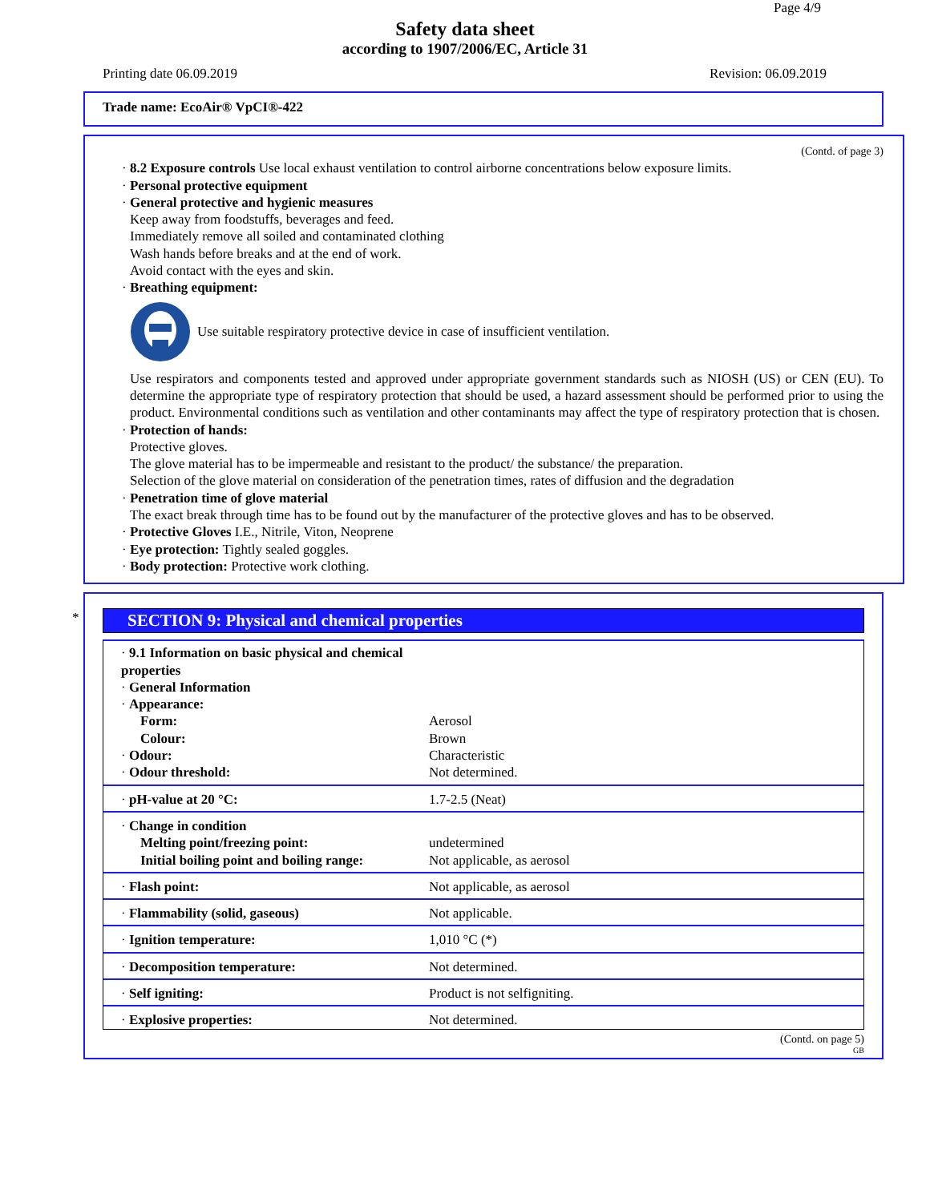Page 4/9
Safety data sheet
according to 1907/2006/EC, Article 31
Printing date 06.09.2019 Revision: 06.09.2019
Trade name: EcoAir® VpCI®-422
(Contd. of page 3)
· 8.2 Exposure controls Use local exhaust ventilation to control airborne concentrations below exposure limits.
· Personal protective equipment
· General protective and hygienic measures
Keep away from foodstuffs, beverages and feed.
Immediately remove all soiled and contaminated clothing
Wash hands before breaks and at the end of work.
Avoid contact with the eyes and skin.
· Breathing equipment:
Use suitable respiratory protective device in case of insufficient ventilation.
Use respirators and components tested and approved under appropriate government standards such as NIOSH (US) or CEN (EU). To determine the appropriate type of respiratory protection that should be used, a hazard assessment should be performed prior to using the product. Environmental conditions such as ventilation and other contaminants may affect the type of respiratory protection that is chosen.
· Protection of hands:
Protective gloves.
The glove material has to be impermeable and resistant to the product/ the substance/ the preparation.
Selection of the glove material on consideration of the penetration times, rates of diffusion and the degradation
· Penetration time of glove material
The exact break through time has to be found out by the manufacturer of the protective gloves and has to be observed.
· Protective Gloves I.E., Nitrile, Viton, Neoprene
· Eye protection: Tightly sealed goggles.
· Body protection: Protective work clothing.
*
SECTION 9: Physical and chemical properties
| · 9.1 Information on basic physical and chemical properties | |
| · General Information | |
| · Appearance: | |
| Form: | Aerosol |
| Colour: | Brown |
| · Odour: | Characteristic |
| · Odour threshold: | Not determined. |
| · pH-value at 20 °C: | 1.7-2.5 (Neat) |
| · Change in condition | |
| Melting point/freezing point: | undetermined |
| Initial boiling point and boiling range: | Not applicable, as aerosol |
| · Flash point: | Not applicable, as aerosol |
| · Flammability (solid, gaseous) | Not applicable. |
| · Ignition temperature: | 1,010 °C (*) |
| · Decomposition temperature: | Not determined. |
| · Self igniting: | Product is not selfigniting. |
| · Explosive properties: | Not determined. |
(Contd. on page 5)
GB